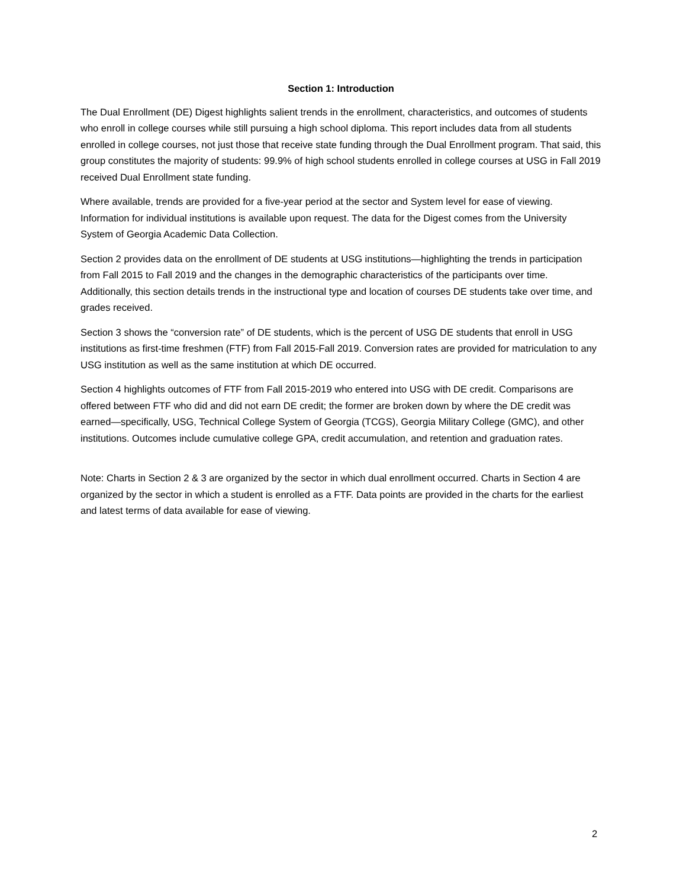Section 1: Introduction
The Dual Enrollment (DE) Digest highlights salient trends in the enrollment, characteristics, and outcomes of students who enroll in college courses while still pursuing a high school diploma. This report includes data from all students enrolled in college courses, not just those that receive state funding through the Dual Enrollment program. That said, this group constitutes the majority of students: 99.9% of high school students enrolled in college courses at USG in Fall 2019 received Dual Enrollment state funding.
Where available, trends are provided for a five-year period at the sector and System level for ease of viewing. Information for individual institutions is available upon request. The data for the Digest comes from the University System of Georgia Academic Data Collection.
Section 2 provides data on the enrollment of DE students at USG institutions—highlighting the trends in participation from Fall 2015 to Fall 2019 and the changes in the demographic characteristics of the participants over time. Additionally, this section details trends in the instructional type and location of courses DE students take over time, and grades received.
Section 3 shows the “conversion rate” of DE students, which is the percent of USG DE students that enroll in USG institutions as first-time freshmen (FTF) from Fall 2015-Fall 2019. Conversion rates are provided for matriculation to any USG institution as well as the same institution at which DE occurred.
Section 4 highlights outcomes of FTF from Fall 2015-2019 who entered into USG with DE credit. Comparisons are offered between FTF who did and did not earn DE credit; the former are broken down by where the DE credit was earned—specifically, USG, Technical College System of Georgia (TCGS), Georgia Military College (GMC), and other institutions. Outcomes include cumulative college GPA, credit accumulation, and retention and graduation rates.
Note: Charts in Section 2 & 3 are organized by the sector in which dual enrollment occurred. Charts in Section 4 are organized by the sector in which a student is enrolled as a FTF. Data points are provided in the charts for the earliest and latest terms of data available for ease of viewing.
2